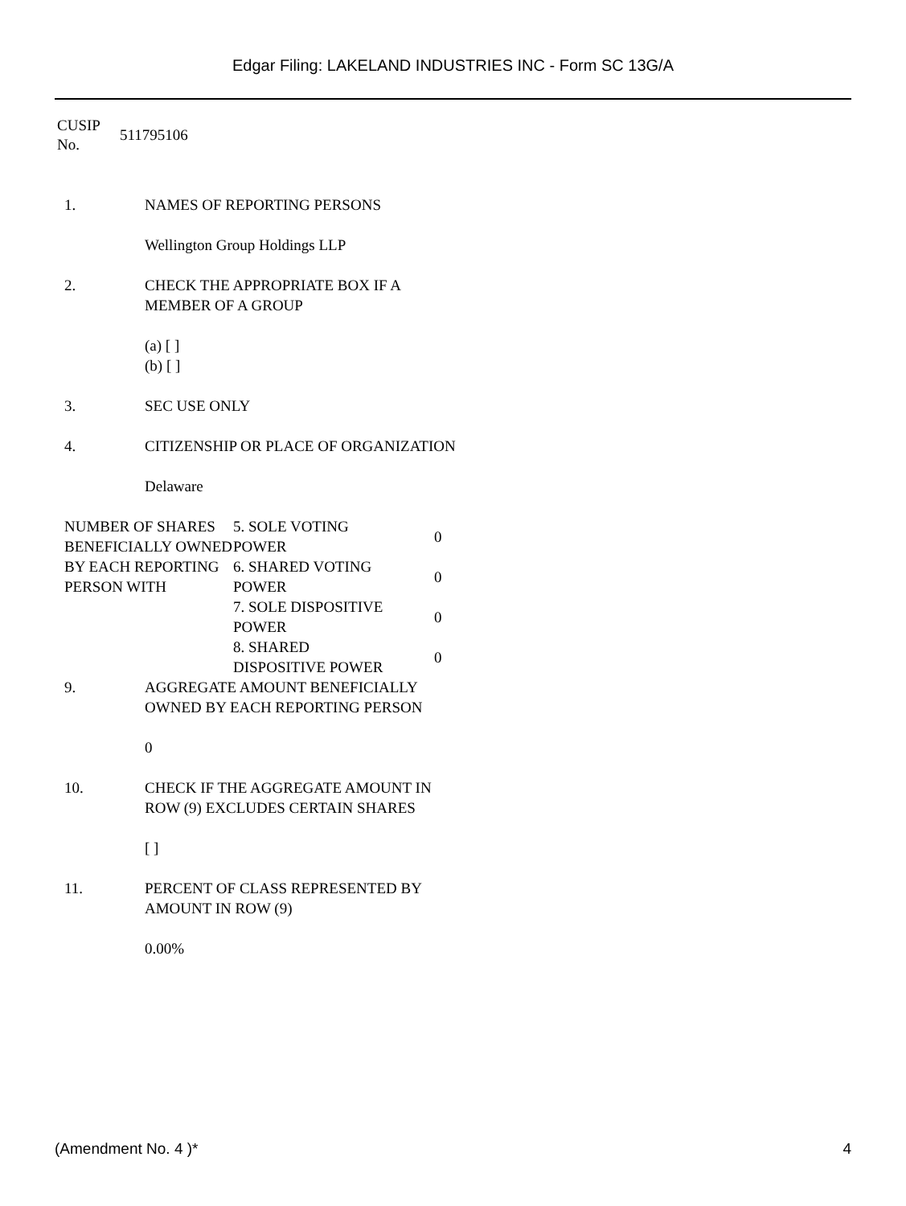Edgar Filing: LAKELAND INDUSTRIES INC - Form SC 13G/A
CUSIP
No.
511795106
| 1. | NAMES OF REPORTING PERSONS Wellington Group Holdings LLP |
| 2. | CHECK THE APPROPRIATE BOX IF A MEMBER OF A GROUP (a) [ ] (b) [ ] |
| 3. | SEC USE ONLY |
| 4. | CITIZENSHIP OR PLACE OF ORGANIZATION Delaware |
| / NUMBER OF SHARES BENEFICIALLY OWNED BY EACH REPORTING PERSON WITH / 5. SOLE VOTING POWER / 0 / / / 6. SHARED VOTING POWER / 0 / / / 7. SOLE DISPOSITIVE POWER / 0 / / / 8. SHARED DISPOSITIVE POWER / 0 / | |
| 9. | AGGREGATE AMOUNT BENEFICIALLY OWNED BY EACH REPORTING PERSON 0 |
| 10. | CHECK IF THE AGGREGATE AMOUNT IN ROW (9) EXCLUDES CERTAIN SHARES [ ] |
| 11. | PERCENT OF CLASS REPRESENTED BY AMOUNT IN ROW (9) 0.00% |
(Amendment No. 4 )* 4